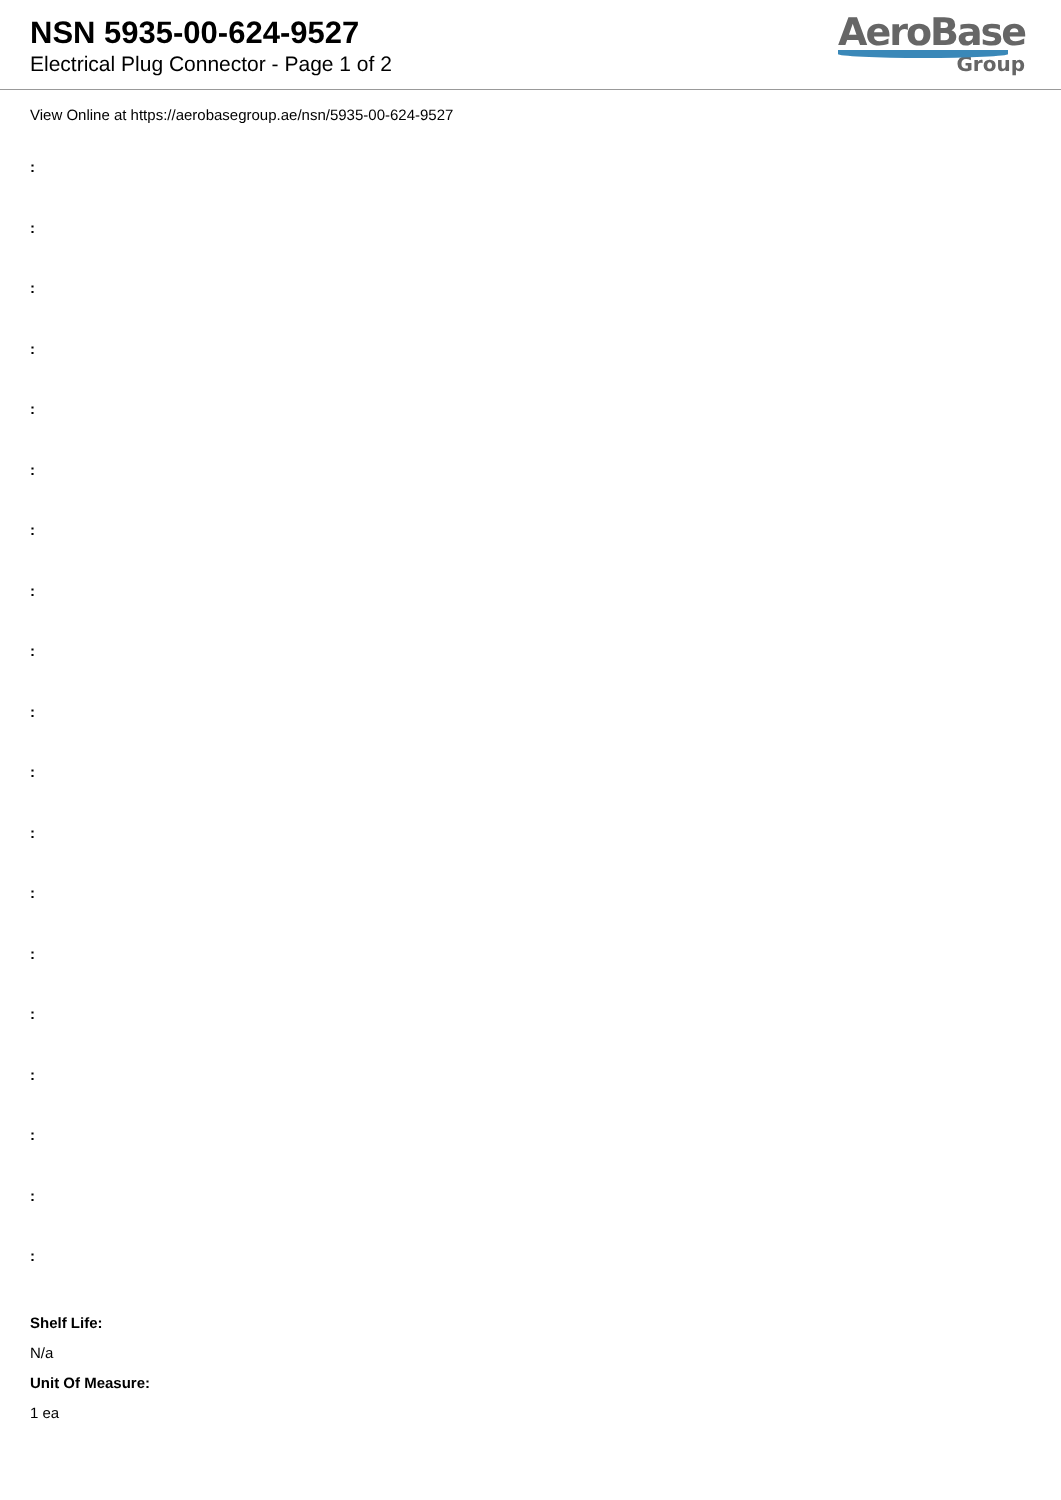NSN 5935-00-624-9527
Electrical Plug Connector - Page 1 of 2
AeroBase
Group
View Online at https://aerobasegroup.ae/nsn/5935-00-624-9527
:
:
:
:
:
:
:
:
:
:
:
:
:
:
:
:
:
:
:
Shelf Life:
N/a
Unit Of Measure:
1 ea